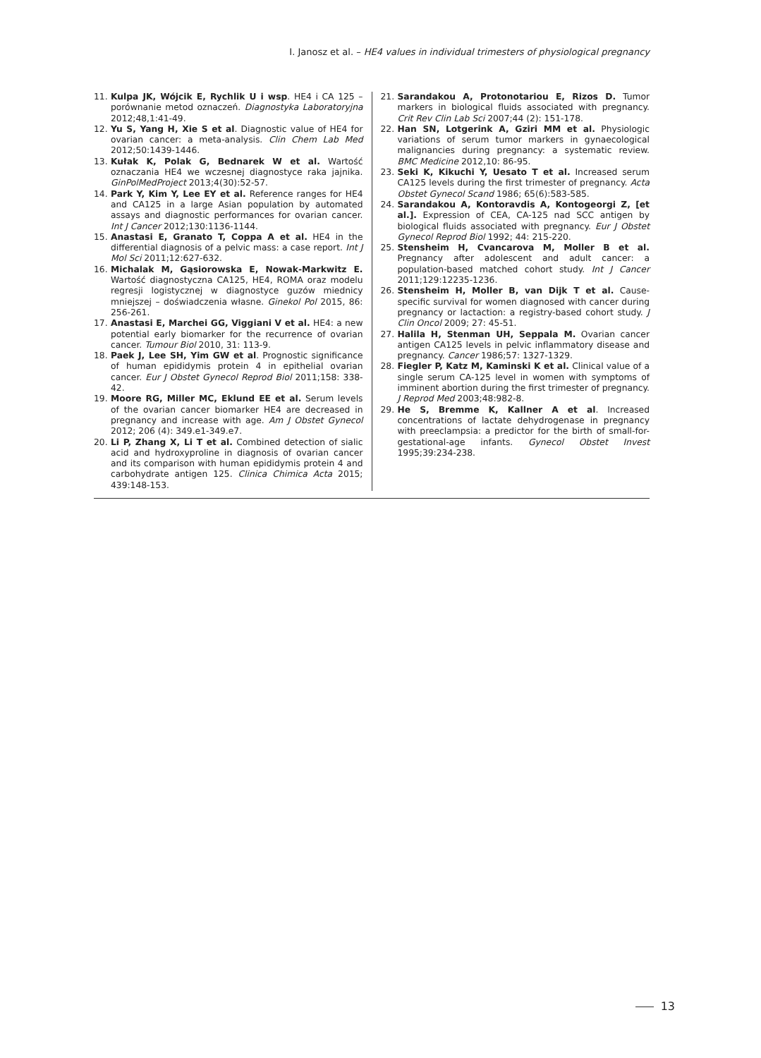I. Janosz et al. – HE4 values in individual trimesters of physiological pregnancy
11. Kulpa JK, Wójcik E, Rychlik U i wsp. HE4 i CA 125 – porównanie metod oznaczeń. Diagnostyka Laboratoryjna 2012;48,1:41-49.
12. Yu S, Yang H, Xie S et al. Diagnostic value of HE4 for ovarian cancer: a meta-analysis. Clin Chem Lab Med 2012;50:1439-1446.
13. Kułak K, Polak G, Bednarek W et al. Wartość oznaczania HE4 we wczesnej diagnostyce raka jajnika. GinPolMedProject 2013;4(30):52-57.
14. Park Y, Kim Y, Lee EY et al. Reference ranges for HE4 and CA125 in a large Asian population by automated assays and diagnostic performances for ovarian cancer. Int J Cancer 2012;130:1136-1144.
15. Anastasi E, Granato T, Coppa A et al. HE4 in the differential diagnosis of a pelvic mass: a case report. Int J Mol Sci 2011;12:627-632.
16. Michalak M, Gąsiorowska E, Nowak-Markwitz E. Wartość diagnostyczna CA125, HE4, ROMA oraz modelu regresji logistycznej w diagnostyce guzów miednicy mniejszej – doświadczenia własne. Ginekol Pol 2015, 86: 256-261.
17. Anastasi E, Marchei GG, Viggiani V et al. HE4: a new potential early biomarker for the recurrence of ovarian cancer. Tumour Biol 2010, 31: 113-9.
18. Paek J, Lee SH, Yim GW et al. Prognostic significance of human epididymis protein 4 in epithelial ovarian cancer. Eur J Obstet Gynecol Reprod Biol 2011;158: 338-42.
19. Moore RG, Miller MC, Eklund EE et al. Serum levels of the ovarian cancer biomarker HE4 are decreased in pregnancy and increase with age. Am J Obstet Gynecol 2012; 206 (4): 349.e1-349.e7.
20. Li P, Zhang X, Li T et al. Combined detection of sialic acid and hydroxyproline in diagnosis of ovarian cancer and its comparison with human epididymis protein 4 and carbohydrate antigen 125. Clinica Chimica Acta 2015; 439:148-153.
21. Sarandakou A, Protonotariou E, Rizos D. Tumor markers in biological fluids associated with pregnancy. Crit Rev Clin Lab Sci 2007;44 (2): 151-178.
22. Han SN, Lotgerink A, Gziri MM et al. Physiologic variations of serum tumor markers in gynaecological malignancies during pregnancy: a systematic review. BMC Medicine 2012,10: 86-95.
23. Seki K, Kikuchi Y, Uesato T et al. Increased serum CA125 levels during the first trimester of pregnancy. Acta Obstet Gynecol Scand 1986; 65(6):583-585.
24. Sarandakou A, Kontoravdis A, Kontogeorgi Z, [et al.]. Expression of CEA, CA-125 nad SCC antigen by biological fluids associated with pregnancy. Eur J Obstet Gynecol Reprod Biol 1992; 44: 215-220.
25. Stensheim H, Cvancarova M, Moller B et al. Pregnancy after adolescent and adult cancer: a population-based matched cohort study. Int J Cancer 2011;129:12235-1236.
26. Stensheim H, Moller B, van Dijk T et al. Cause-specific survival for women diagnosed with cancer during pregnancy or lactaction: a registry-based cohort study. J Clin Oncol 2009; 27: 45-51.
27. Halila H, Stenman UH, Seppala M. Ovarian cancer antigen CA125 levels in pelvic inflammatory disease and pregnancy. Cancer 1986;57: 1327-1329.
28. Fiegler P, Katz M, Kaminski K et al. Clinical value of a single serum CA-125 level in women with symptoms of imminent abortion during the first trimester of pregnancy. J Reprod Med 2003;48:982-8.
29. He S, Bremme K, Kallner A et al. Increased concentrations of lactate dehydrogenase in pregnancy with preeclampsia: a predictor for the birth of small-for-gestational-age infants. Gynecol Obstet Invest 1995;39:234-238.
13